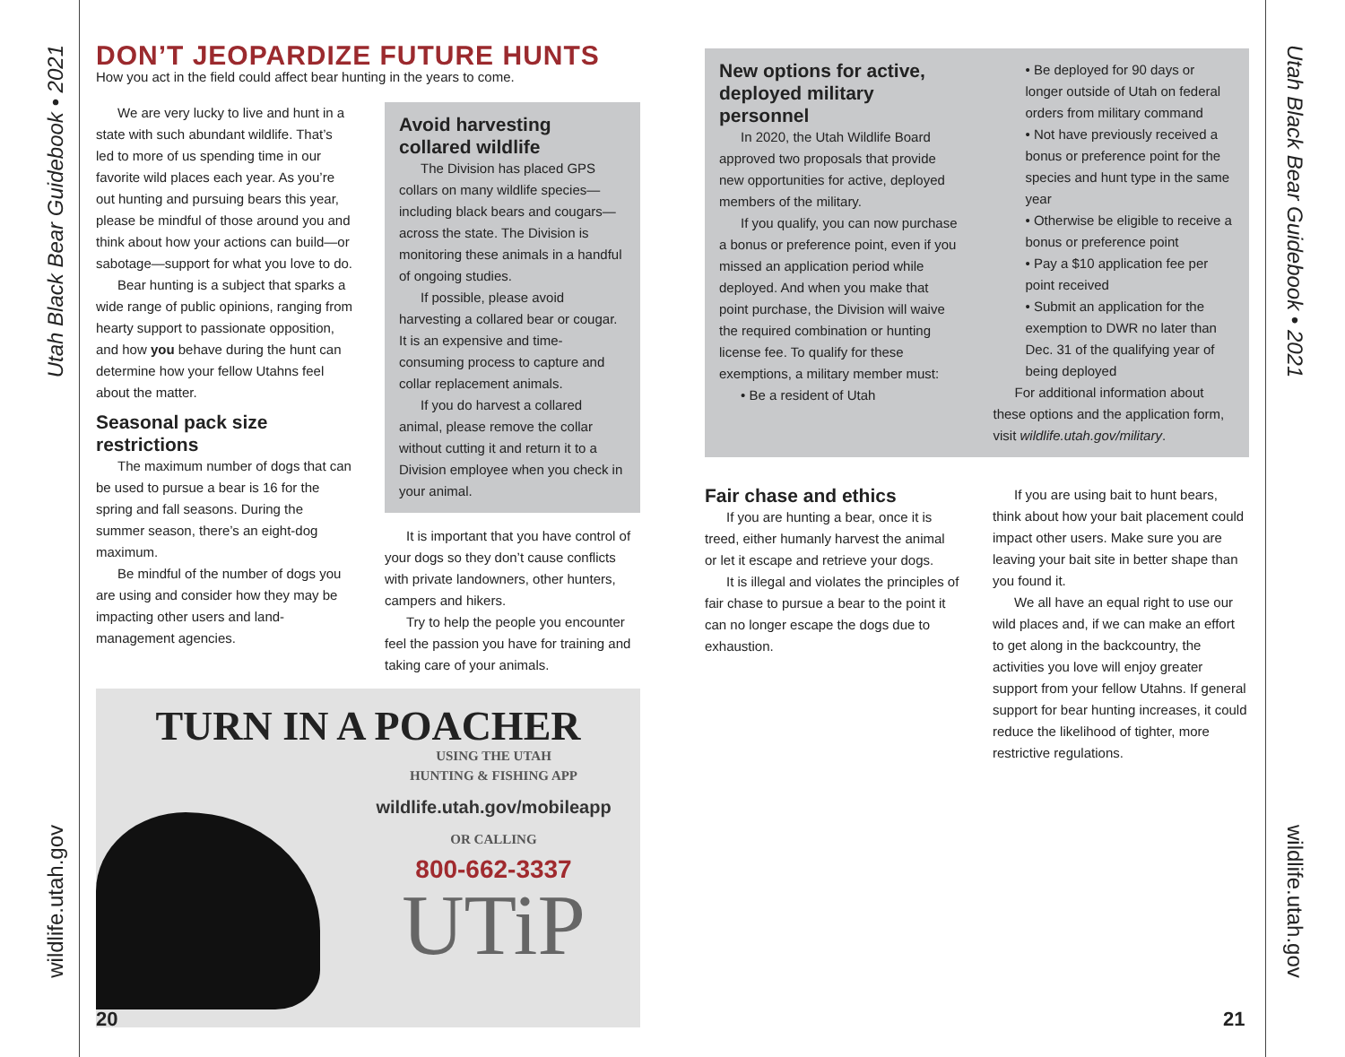Utah Black Bear Guidebook • 2021
wildlife.utah.gov
Utah Black Bear Guidebook • 2021
wildlife.utah.gov
DON’T JEOPARDIZE FUTURE HUNTS
How you act in the field could affect bear hunting in the years to come.
We are very lucky to live and hunt in a state with such abundant wildlife. That’s led to more of us spending time in our favorite wild places each year. As you’re out hunting and pursuing bears this year, please be mindful of those around you and think about how your actions can build—or sabotage—support for what you love to do.
Bear hunting is a subject that sparks a wide range of public opinions, ranging from hearty support to passionate opposition, and how you behave during the hunt can determine how your fellow Utahns feel about the matter.
Seasonal pack size restrictions
The maximum number of dogs that can be used to pursue a bear is 16 for the spring and fall seasons. During the summer season, there’s an eight-dog maximum.
Be mindful of the number of dogs you are using and consider how they may be impacting other users and land-management agencies.
Avoid harvesting collared wildlife
The Division has placed GPS collars on many wildlife species—including black bears and cougars—across the state. The Division is monitoring these animals in a handful of ongoing studies.
If possible, please avoid harvesting a collared bear or cougar. It is an expensive and time-consuming process to capture and collar replacement animals.
If you do harvest a collared animal, please remove the collar without cutting it and return it to a Division employee when you check in your animal.
It is important that you have control of your dogs so they don’t cause conflicts with private landowners, other hunters, campers and hikers.
Try to help the people you encounter feel the passion you have for training and taking care of your animals.
TURN IN A POACHER
USING THE UTAH
HUNTING & FISHING APP
wildlife.utah.gov/mobileapp
OR CALLING
800-662-3337
UTiP
New options for active, deployed military personnel
In 2020, the Utah Wildlife Board approved two proposals that provide new opportunities for active, deployed members of the military.
If you qualify, you can now purchase a bonus or preference point, even if you missed an application period while deployed. And when you make that point purchase, the Division will waive the required combination or hunting license fee. To qualify for these exemptions, a military member must:
• Be a resident of Utah
• Be deployed for 90 days or longer outside of Utah on federal orders from military command
• Not have previously received a bonus or preference point for the species and hunt type in the same year
• Otherwise be eligible to receive a bonus or preference point
• Pay a $10 application fee per point received
• Submit an application for the exemption to DWR no later than Dec. 31 of the qualifying year of being deployed
For additional information about these options and the application form, visit wildlife.utah.gov/military.
Fair chase and ethics
If you are hunting a bear, once it is treed, either humanly harvest the animal or let it escape and retrieve your dogs.
It is illegal and violates the principles of fair chase to pursue a bear to the point it can no longer escape the dogs due to exhaustion.
If you are using bait to hunt bears, think about how your bait placement could impact other users. Make sure you are leaving your bait site in better shape than you found it.
We all have an equal right to use our wild places and, if we can make an effort to get along in the backcountry, the activities you love will enjoy greater support from your fellow Utahns. If general support for bear hunting increases, it could reduce the likelihood of tighter, more restrictive regulations.
20 21